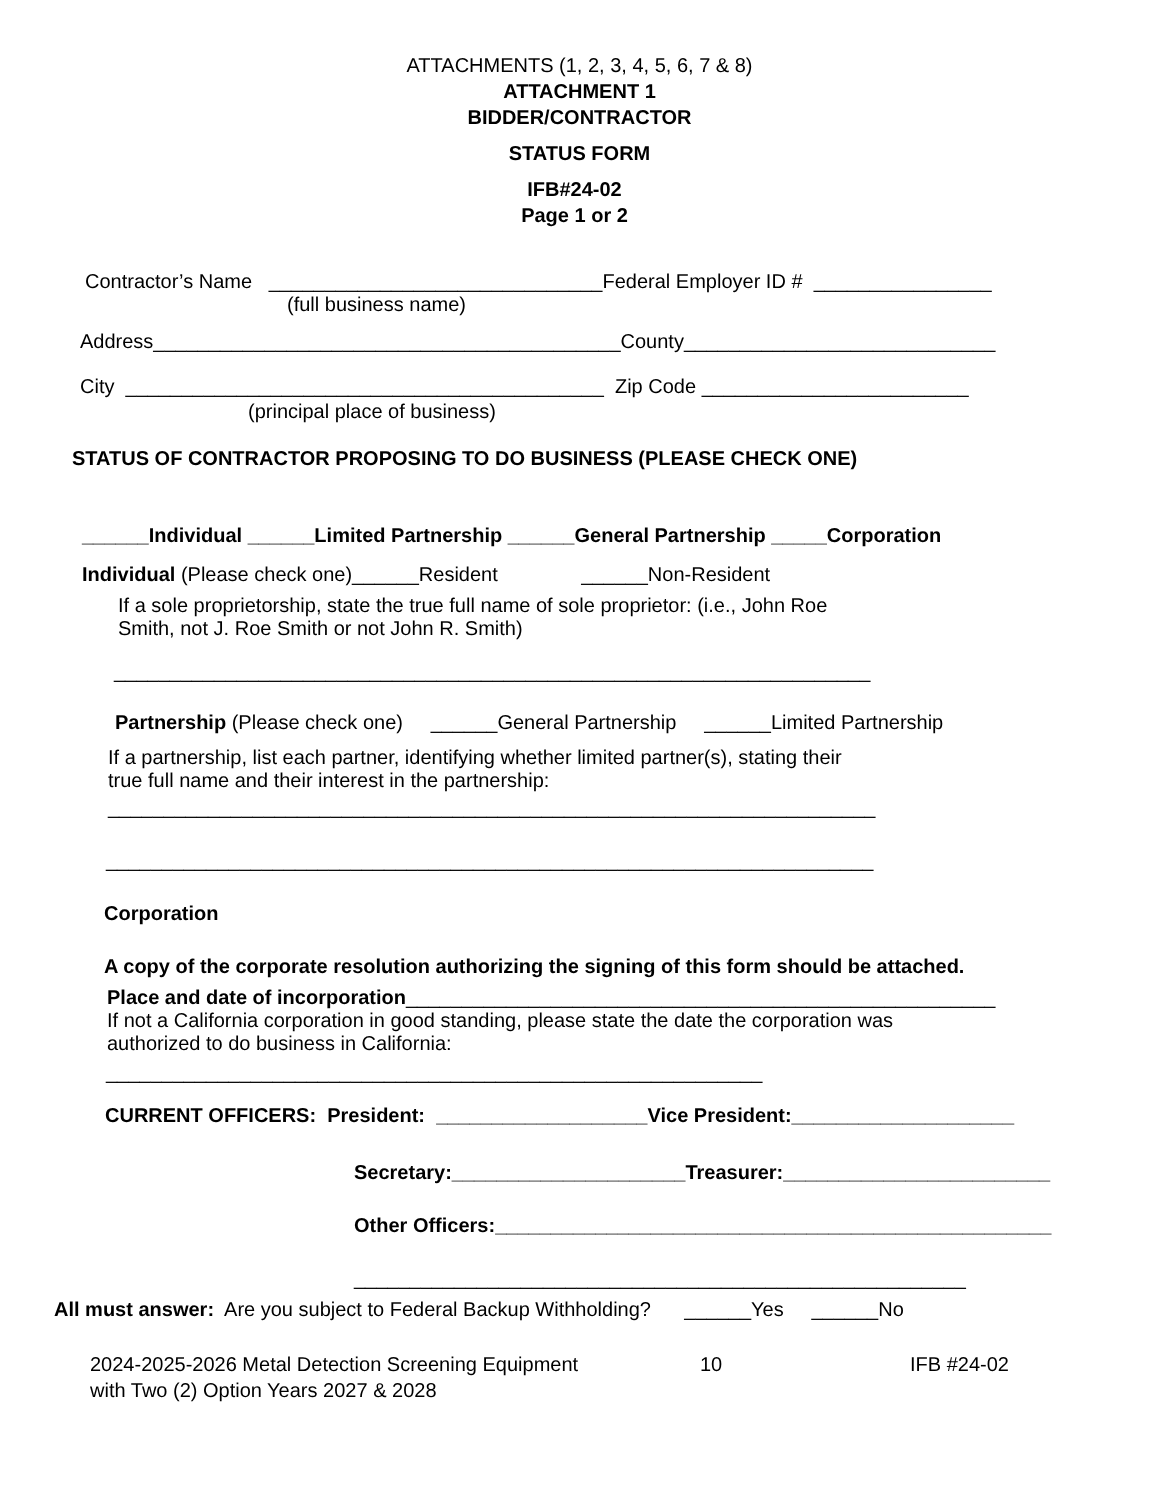ATTACHMENTS (1, 2, 3, 4, 5, 6, 7 & 8)
ATTACHMENT 1
BIDDER/CONTRACTOR
STATUS FORM
IFB#24-02
Page 1 or 2
Contractor’s Name ______________________________Federal Employer ID # ________________
(full business name)
Address__________________________________________County____________________________
City ___________________________________________ Zip Code ________________________
(principal place of business)
STATUS OF CONTRACTOR PROPOSING TO DO BUSINESS (PLEASE CHECK ONE)
______Individual ______Limited Partnership ______General Partnership _____Corporation
Individual (Please check one)______Resident ______Non-Resident
If a sole proprietorship, state the true full name of sole proprietor: (i.e., John Roe Smith, not J. Roe Smith or not John R. Smith)
____________________________________________________________________
Partnership (Please check one) ______General Partnership ______Limited Partnership
If a partnership, list each partner, identifying whether limited partner(s), stating their true full name and their interest in the partnership:
_____________________________________________________________________
_____________________________________________________________________
Corporation
A copy of the corporate resolution authorizing the signing of this form should be attached.
Place and date of incorporation_____________________________________________________
If not a California corporation in good standing, please state the date the corporation was authorized to do business in California:
___________________________________________________________
CURRENT OFFICERS: President: ___________________Vice President:____________________
Secretary:_____________________Treasurer:________________________
Other Officers:__________________________________________________
_______________________________________________________
All must answer: Are you subject to Federal Backup Withholding? ______Yes ______No
2024-2025-2026 Metal Detection Screening Equipment
with Two (2) Option Years 2027 & 2028
10 IFB #24-02